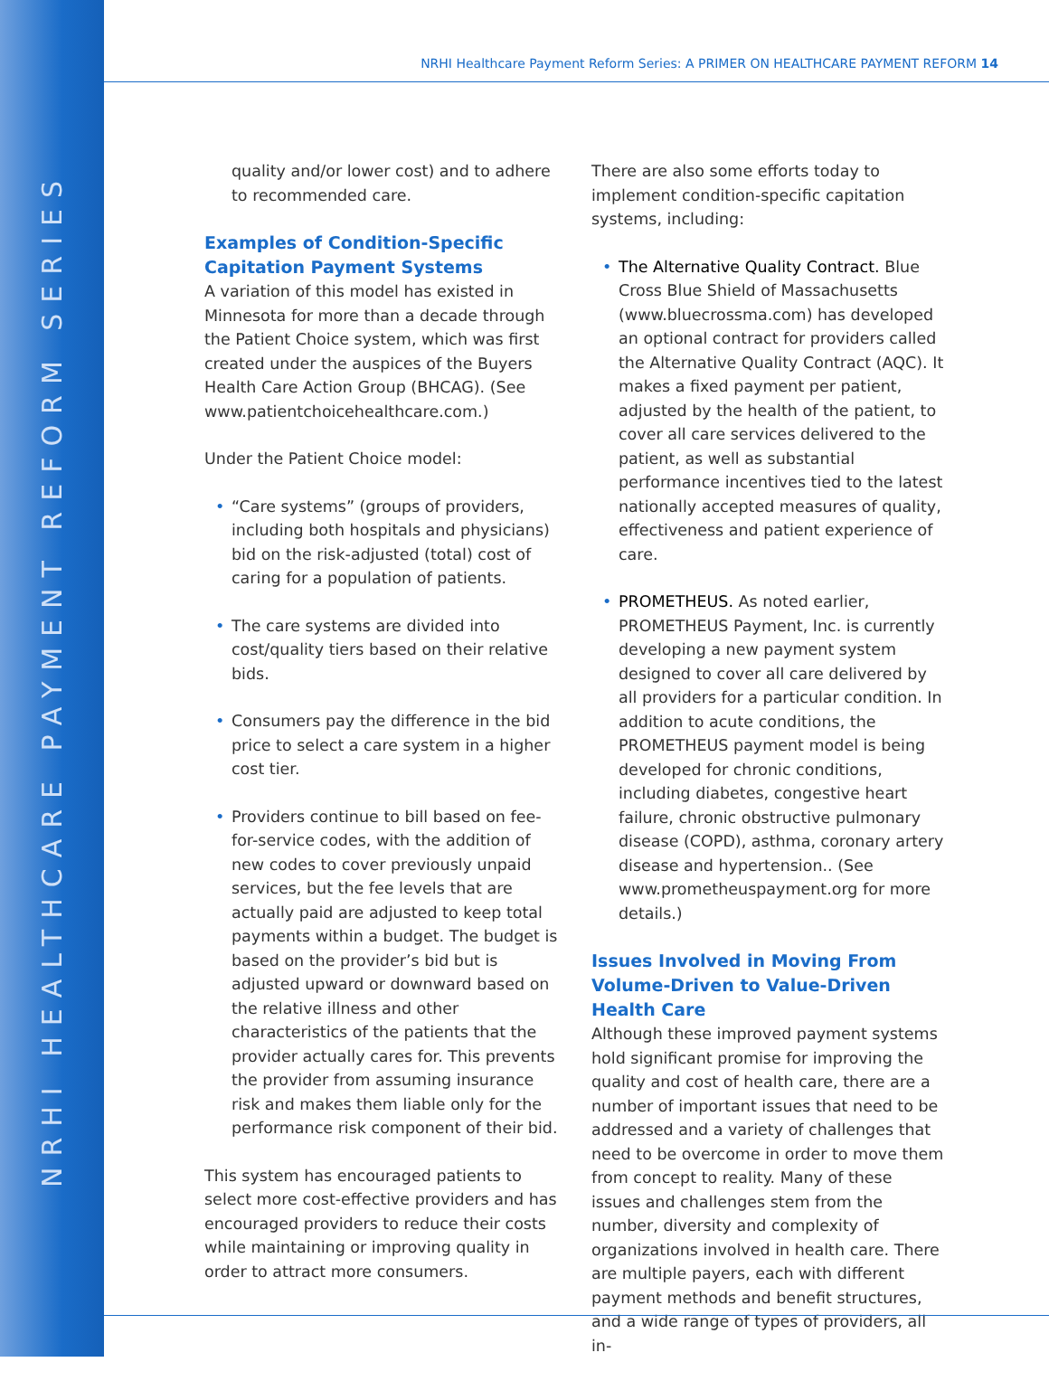NRHI HEALTHCARE PAYMENT REFORM SERIES
NRHI Healthcare Payment Reform Series: A PRIMER ON HEALTHCARE PAYMENT REFORM 14
quality and/or lower cost) and to adhere to recommended care.
Examples of Condition-Specific Capitation Payment Systems
A variation of this model has existed in Minnesota for more than a decade through the Patient Choice system, which was first created under the auspices of the Buyers Health Care Action Group (BHCAG). (See www.patientchoicehealthcare.com.)
Under the Patient Choice model:
• “Care systems” (groups of providers, including both hospitals and physicians) bid on the risk-adjusted (total) cost of caring for a population of patients.
• The care systems are divided into cost/quality tiers based on their relative bids.
• Consumers pay the difference in the bid price to select a care system in a higher cost tier.
• Providers continue to bill based on fee-for-service codes, with the addition of new codes to cover previously unpaid services, but the fee levels that are actually paid are adjusted to keep total payments within a budget. The budget is based on the provider’s bid but is adjusted upward or downward based on the relative illness and other characteristics of the patients that the provider actually cares for. This prevents the provider from assuming insurance risk and makes them liable only for the performance risk component of their bid.
This system has encouraged patients to select more cost-effective providers and has encouraged providers to reduce their costs while maintaining or improving quality in order to attract more consumers.
There are also some efforts today to implement condition-specific capitation systems, including:
• The Alternative Quality Contract. Blue Cross Blue Shield of Massachusetts (www.bluecrossma.com) has developed an optional contract for providers called the Alternative Quality Contract (AQC). It makes a fixed payment per patient, adjusted by the health of the patient, to cover all care services delivered to the patient, as well as substantial performance incentives tied to the latest nationally accepted measures of quality, effectiveness and patient experience of care.
• PROMETHEUS. As noted earlier, PROMETHEUS Payment, Inc. is currently developing a new payment system designed to cover all care delivered by all providers for a particular condition. In addition to acute conditions, the PROMETHEUS payment model is being developed for chronic conditions, including diabetes, congestive heart failure, chronic obstructive pulmonary disease (COPD), asthma, coronary artery disease and hypertension.. (See www.prometheuspayment.org for more details.)
Issues Involved in Moving From Volume-Driven to Value-Driven Health Care
Although these improved payment systems hold significant promise for improving the quality and cost of health care, there are a number of important issues that need to be addressed and a variety of challenges that need to be overcome in order to move them from concept to reality. Many of these issues and challenges stem from the number, diversity and complexity of organizations involved in health care. There are multiple payers, each with different payment methods and benefit structures, and a wide range of types of providers, all in-